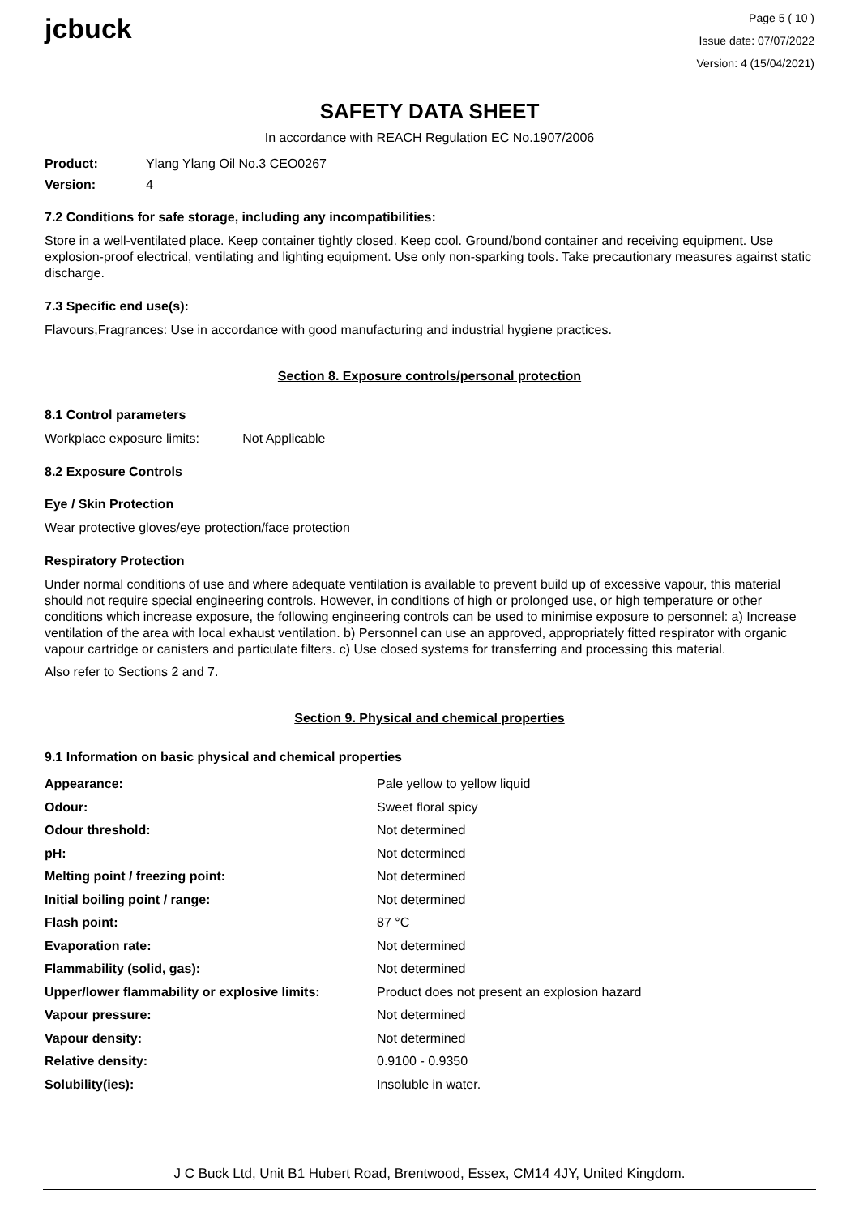jcbuck
Page 5 ( 10 )
Issue date: 07/07/2022
Version: 4 (15/04/2021)
SAFETY DATA SHEET
In accordance with REACH Regulation EC No.1907/2006
Product: Ylang Ylang Oil No.3 CEO0267
Version: 4
7.2 Conditions for safe storage, including any incompatibilities:
Store in a well-ventilated place. Keep container tightly closed. Keep cool. Ground/bond container and receiving equipment. Use explosion-proof electrical, ventilating and lighting equipment. Use only non-sparking tools. Take precautionary measures against static discharge.
7.3 Specific end use(s):
Flavours,Fragrances: Use in accordance with good manufacturing and industrial hygiene practices.
Section 8. Exposure controls/personal protection
8.1 Control parameters
Workplace exposure limits: Not Applicable
8.2 Exposure Controls
Eye / Skin Protection
Wear protective gloves/eye protection/face protection
Respiratory Protection
Under normal conditions of use and where adequate ventilation is available to prevent build up of excessive vapour, this material should not require special engineering controls. However, in conditions of high or prolonged use, or high temperature or other conditions which increase exposure, the following engineering controls can be used to minimise exposure to personnel: a) Increase ventilation of the area with local exhaust ventilation. b) Personnel can use an approved, appropriately fitted respirator with organic vapour cartridge or canisters and particulate filters. c) Use closed systems for transferring and processing this material.
Also refer to Sections 2 and 7.
Section 9. Physical and chemical properties
9.1 Information on basic physical and chemical properties
| Appearance: | Pale yellow to yellow liquid |
| Odour: | Sweet floral spicy |
| Odour threshold: | Not determined |
| pH: | Not determined |
| Melting point / freezing point: | Not determined |
| Initial boiling point / range: | Not determined |
| Flash point: | 87 °C |
| Evaporation rate: | Not determined |
| Flammability (solid, gas): | Not determined |
| Upper/lower flammability or explosive limits: | Product does not present an explosion hazard |
| Vapour pressure: | Not determined |
| Vapour density: | Not determined |
| Relative density: | 0.9100 - 0.9350 |
| Solubility(ies): | Insoluble in water. |
J C Buck Ltd, Unit B1 Hubert Road, Brentwood, Essex, CM14 4JY, United Kingdom.